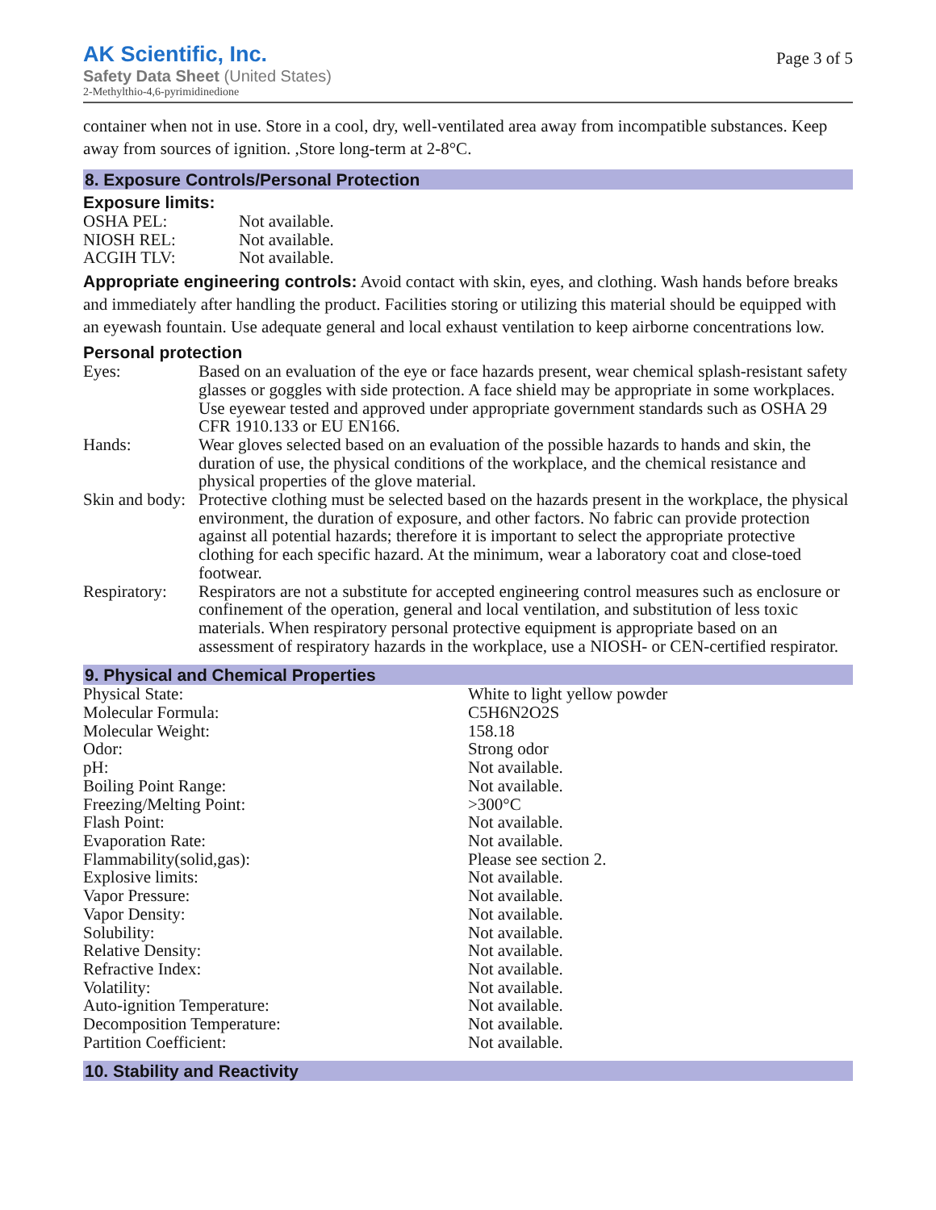AK Scientific, Inc.
Safety Data Sheet (United States)
2-Methylthio-4,6-pyrimidinedione
Page 3 of 5
container when not in use. Store in a cool, dry, well-ventilated area away from incompatible substances. Keep away from sources of ignition. ,Store long-term at 2-8°C.
8. Exposure Controls/Personal Protection
Exposure limits:
| OSHA PEL: | Not available. |
| NIOSH REL: | Not available. |
| ACGIH TLV: | Not available. |
Appropriate engineering controls: Avoid contact with skin, eyes, and clothing. Wash hands before breaks and immediately after handling the product. Facilities storing or utilizing this material should be equipped with an eyewash fountain. Use adequate general and local exhaust ventilation to keep airborne concentrations low.
Personal protection
| Eyes: | Based on an evaluation of the eye or face hazards present, wear chemical splash-resistant safety glasses or goggles with side protection. A face shield may be appropriate in some workplaces. Use eyewear tested and approved under appropriate government standards such as OSHA 29 CFR 1910.133 or EU EN166. |
| Hands: | Wear gloves selected based on an evaluation of the possible hazards to hands and skin, the duration of use, the physical conditions of the workplace, and the chemical resistance and physical properties of the glove material. |
| Skin and body: | Protective clothing must be selected based on the hazards present in the workplace, the physical environment, the duration of exposure, and other factors. No fabric can provide protection against all potential hazards; therefore it is important to select the appropriate protective clothing for each specific hazard. At the minimum, wear a laboratory coat and close-toed footwear. |
| Respiratory: | Respirators are not a substitute for accepted engineering control measures such as enclosure or confinement of the operation, general and local ventilation, and substitution of less toxic materials. When respiratory personal protective equipment is appropriate based on an assessment of respiratory hazards in the workplace, use a NIOSH- or CEN-certified respirator. |
9. Physical and Chemical Properties
| Physical State: | White to light yellow powder |
| Molecular Formula: | C5H6N2O2S |
| Molecular Weight: | 158.18 |
| Odor: | Strong odor |
| pH: | Not available. |
| Boiling Point Range: | Not available. |
| Freezing/Melting Point: | >300°C |
| Flash Point: | Not available. |
| Evaporation Rate: | Not available. |
| Flammability(solid,gas): | Please see section 2. |
| Explosive limits: | Not available. |
| Vapor Pressure: | Not available. |
| Vapor Density: | Not available. |
| Solubility: | Not available. |
| Relative Density: | Not available. |
| Refractive Index: | Not available. |
| Volatility: | Not available. |
| Auto-ignition Temperature: | Not available. |
| Decomposition Temperature: | Not available. |
| Partition Coefficient: | Not available. |
10. Stability and Reactivity